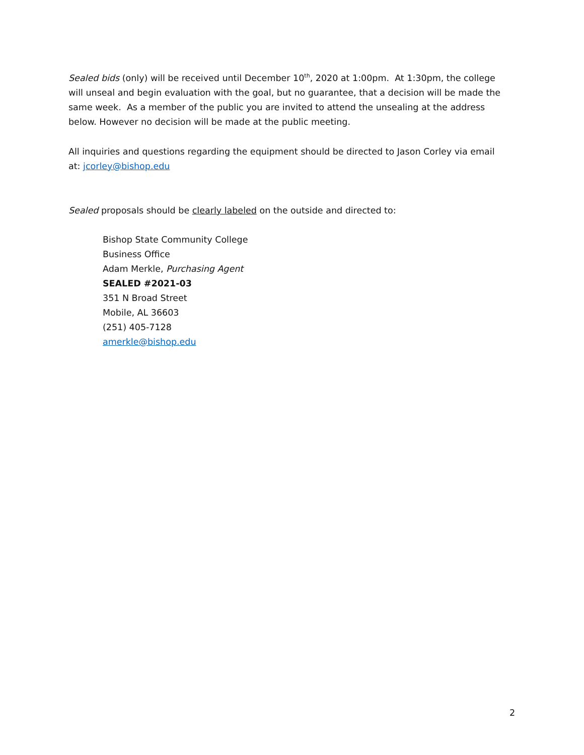Sealed bids (only) will be received until December 10<sup>th</sup>, 2020 at 1:00pm. At 1:30pm, the college will unseal and begin evaluation with the goal, but no guarantee, that a decision will be made the same week. As a member of the public you are invited to attend the unsealing at the address below. However no decision will be made at the public meeting.
All inquiries and questions regarding the equipment should be directed to Jason Corley via email at: jcorley@bishop.edu
Sealed proposals should be clearly labeled on the outside and directed to:
Bishop State Community College
Business Office
Adam Merkle, Purchasing Agent
SEALED #2021-03
351 N Broad Street
Mobile, AL 36603
(251) 405-7128
amerkle@bishop.edu
2